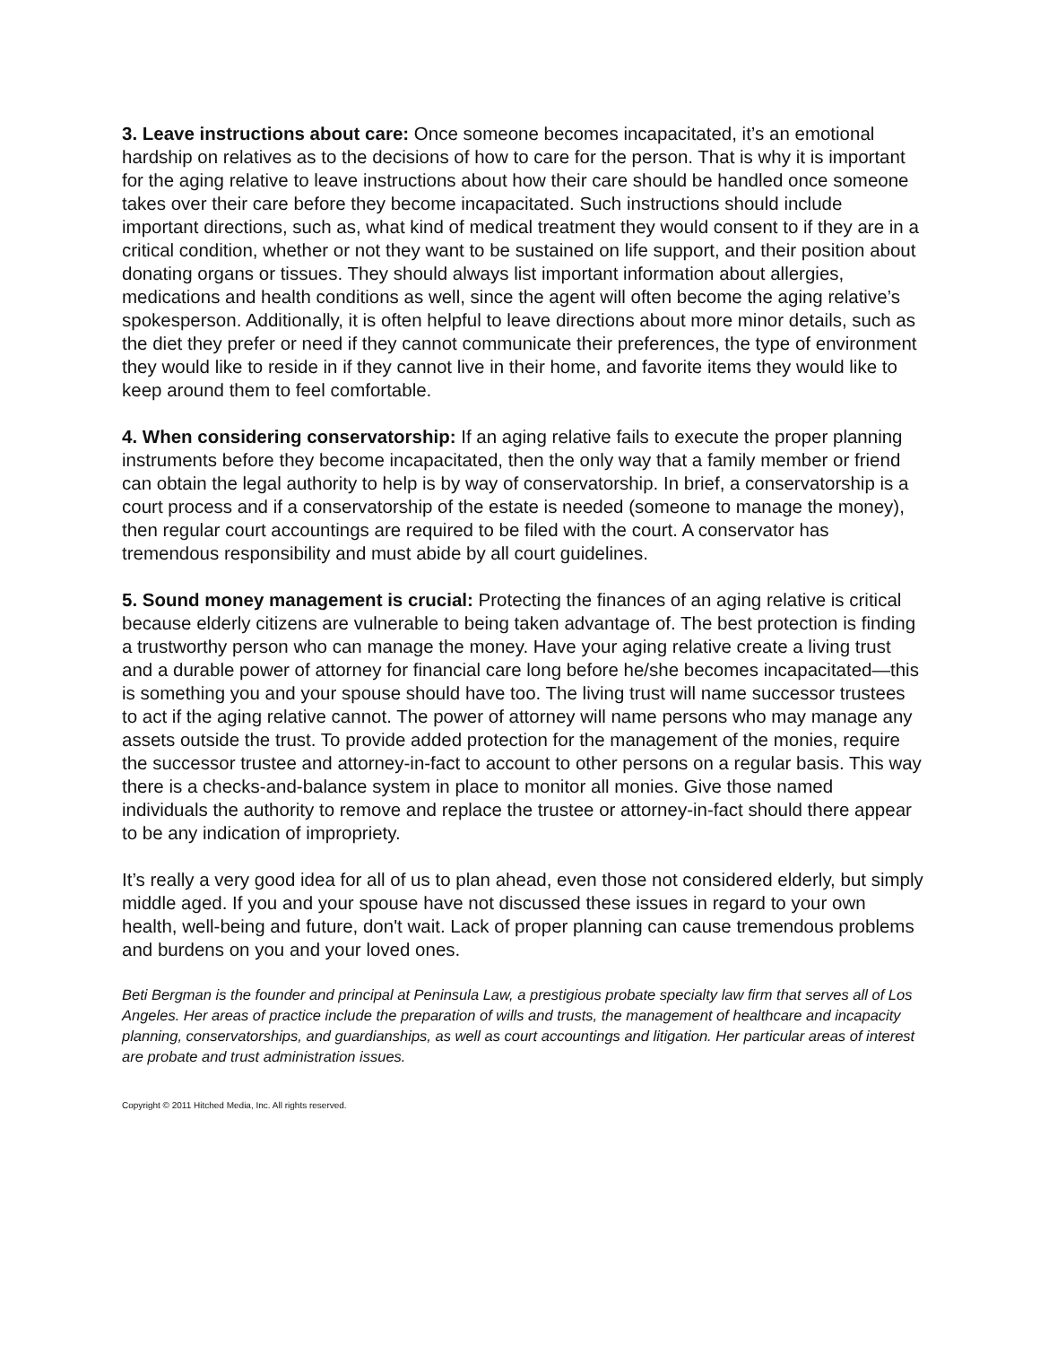3. Leave instructions about care: Once someone becomes incapacitated, it’s an emotional hardship on relatives as to the decisions of how to care for the person. That is why it is important for the aging relative to leave instructions about how their care should be handled once someone takes over their care before they become incapacitated. Such instructions should include important directions, such as, what kind of medical treatment they would consent to if they are in a critical condition, whether or not they want to be sustained on life support, and their position about donating organs or tissues. They should always list important information about allergies, medications and health conditions as well, since the agent will often become the aging relative’s spokesperson. Additionally, it is often helpful to leave directions about more minor details, such as the diet they prefer or need if they cannot communicate their preferences, the type of environment they would like to reside in if they cannot live in their home, and favorite items they would like to keep around them to feel comfortable.
4. When considering conservatorship: If an aging relative fails to execute the proper planning instruments before they become incapacitated, then the only way that a family member or friend can obtain the legal authority to help is by way of conservatorship. In brief, a conservatorship is a court process and if a conservatorship of the estate is needed (someone to manage the money), then regular court accountings are required to be filed with the court. A conservator has tremendous responsibility and must abide by all court guidelines.
5. Sound money management is crucial: Protecting the finances of an aging relative is critical because elderly citizens are vulnerable to being taken advantage of. The best protection is finding a trustworthy person who can manage the money. Have your aging relative create a living trust and a durable power of attorney for financial care long before he/she becomes incapacitated—this is something you and your spouse should have too. The living trust will name successor trustees to act if the aging relative cannot. The power of attorney will name persons who may manage any assets outside the trust. To provide added protection for the management of the monies, require the successor trustee and attorney-in-fact to account to other persons on a regular basis. This way there is a checks-and-balance system in place to monitor all monies. Give those named individuals the authority to remove and replace the trustee or attorney-in-fact should there appear to be any indication of impropriety.
It’s really a very good idea for all of us to plan ahead, even those not considered elderly, but simply middle aged. If you and your spouse have not discussed these issues in regard to your own health, well-being and future, don't wait. Lack of proper planning can cause tremendous problems and burdens on you and your loved ones.
Beti Bergman is the founder and principal at Peninsula Law, a prestigious probate specialty law firm that serves all of Los Angeles. Her areas of practice include the preparation of wills and trusts, the management of healthcare and incapacity planning, conservatorships, and guardianships, as well as court accountings and litigation. Her particular areas of interest are probate and trust administration issues.
Copyright © 2011 Hitched Media, Inc. All rights reserved.